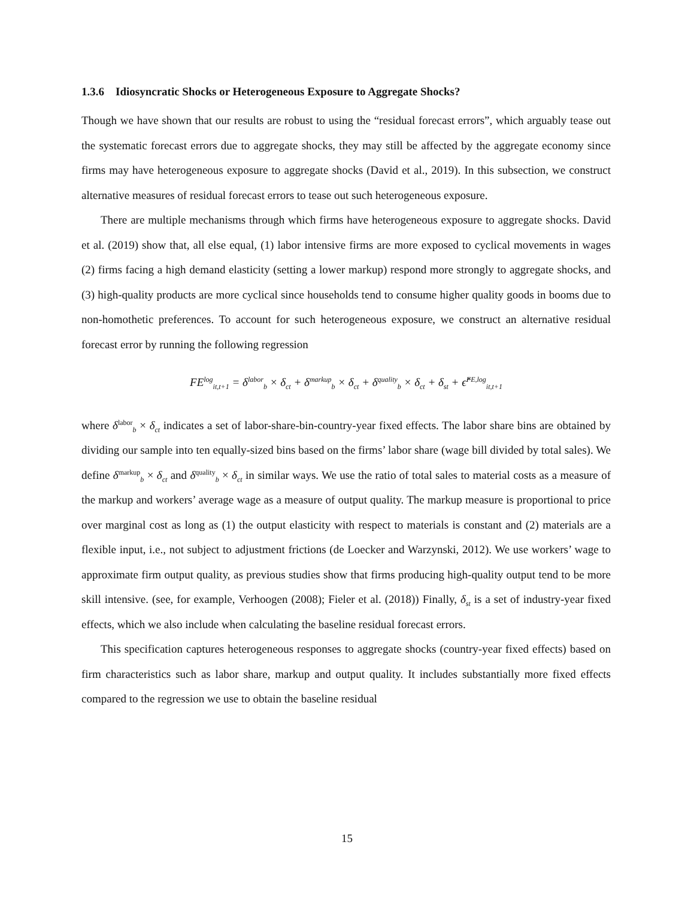1.3.6 Idiosyncratic Shocks or Heterogeneous Exposure to Aggregate Shocks?
Though we have shown that our results are robust to using the “residual forecast errors”, which arguably tease out the systematic forecast errors due to aggregate shocks, they may still be affected by the aggregate economy since firms may have heterogeneous exposure to aggregate shocks (David et al., 2019). In this subsection, we construct alternative measures of residual forecast errors to tease out such heterogeneous exposure.
There are multiple mechanisms through which firms have heterogeneous exposure to aggregate shocks. David et al. (2019) show that, all else equal, (1) labor intensive firms are more exposed to cyclical movements in wages (2) firms facing a high demand elasticity (setting a lower markup) respond more strongly to aggregate shocks, and (3) high-quality products are more cyclical since households tend to consume higher quality goods in booms due to non-homothetic preferences. To account for such heterogeneous exposure, we construct an alternative residual forecast error by running the following regression
FE<sup>log</sup><sub>it,t+1</sub> = δ<sup>labor</sup><sub>b</sub> × δ<sub>ct</sub> + δ<sup>markup</sup><sub>b</sub> × δ<sub>ct</sub> + δ<sup>quality</sup><sub>b</sub> × δ<sub>ct</sub> + δ<sub>st</sub> + ϵ̂<sup>FE,log</sup><sub>it,t+1</sub>
where δ<sup>labor</sup><sub>b</sub> × δ<sub>ct</sub> indicates a set of labor-share-bin-country-year fixed effects. The labor share bins are obtained by dividing our sample into ten equally-sized bins based on the firms’ labor share (wage bill divided by total sales). We define δ<sup>markup</sup><sub>b</sub> × δ<sub>ct</sub> and δ<sup>quality</sup><sub>b</sub> × δ<sub>ct</sub> in similar ways. We use the ratio of total sales to material costs as a measure of the markup and workers’ average wage as a measure of output quality. The markup measure is proportional to price over marginal cost as long as (1) the output elasticity with respect to materials is constant and (2) materials are a flexible input, i.e., not subject to adjustment frictions (de Loecker and Warzynski, 2012). We use workers’ wage to approximate firm output quality, as previous studies show that firms producing high-quality output tend to be more skill intensive. (see, for example, Verhoogen (2008); Fieler et al. (2018)) Finally, δ<sub>st</sub> is a set of industry-year fixed effects, which we also include when calculating the baseline residual forecast errors.
This specification captures heterogeneous responses to aggregate shocks (country-year fixed effects) based on firm characteristics such as labor share, markup and output quality. It includes substantially more fixed effects compared to the regression we use to obtain the baseline residual
15